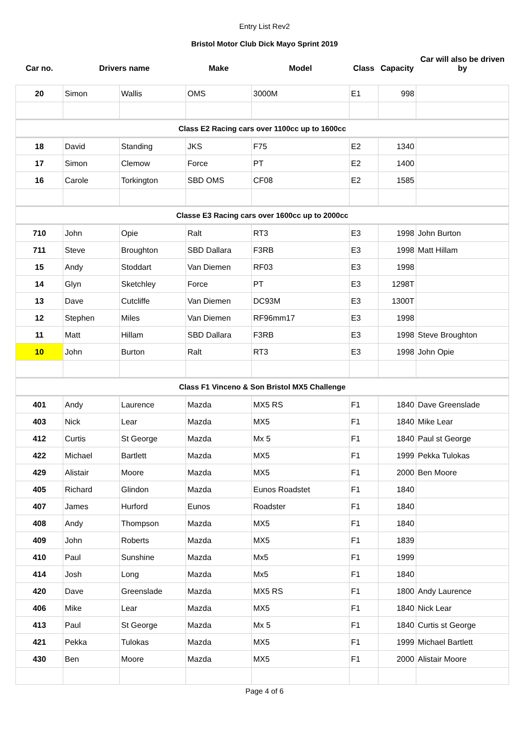Entry List Rev2
Bristol Motor Club Dick Mayo Sprint 2019
| Car no. | Drivers name | | Make | Model | Class | Capacity | Car will also be driven by |
| --- | --- | --- | --- | --- | --- | --- | --- |
| 20 | Simon | Wallis | OMS | 3000M | E1 | 998 | |
| Class E2 Racing cars over 1100cc up to 1600cc | | | | | | | |
| 18 | David | Standing | JKS | F75 | E2 | 1340 | |
| 17 | Simon | Clemow | Force | PT | E2 | 1400 | |
| 16 | Carole | Torkington | SBD OMS | CF08 | E2 | 1585 | |
| Classe E3 Racing cars over 1600cc up to 2000cc | | | | | | | |
| 710 | John | Opie | Ralt | RT3 | E3 | 1998 | John Burton |
| 711 | Steve | Broughton | SBD Dallara | F3RB | E3 | 1998 | Matt Hillam |
| 15 | Andy | Stoddart | Van Diemen | RF03 | E3 | 1998 | |
| 14 | Glyn | Sketchley | Force | PT | E3 | 1298T | |
| 13 | Dave | Cutcliffe | Van Diemen | DC93M | E3 | 1300T | |
| 12 | Stephen | Miles | Van Diemen | RF96mm17 | E3 | 1998 | |
| 11 | Matt | Hillam | SBD Dallara | F3RB | E3 | 1998 | Steve Broughton |
| 10 | John | Burton | Ralt | RT3 | E3 | 1998 | John Opie |
| Class F1 Vinceno & Son Bristol MX5 Challenge | | | | | | | |
| 401 | Andy | Laurence | Mazda | MX5 RS | F1 | 1840 | Dave Greenslade |
| 403 | Nick | Lear | Mazda | MX5 | F1 | 1840 | Mike Lear |
| 412 | Curtis | St George | Mazda | Mx 5 | F1 | 1840 | Paul st George |
| 422 | Michael | Bartlett | Mazda | MX5 | F1 | 1999 | Pekka Tulokas |
| 429 | Alistair | Moore | Mazda | MX5 | F1 | 2000 | Ben Moore |
| 405 | Richard | Glindon | Mazda | Eunos Roadstet | F1 | 1840 | |
| 407 | James | Hurford | Eunos | Roadster | F1 | 1840 | |
| 408 | Andy | Thompson | Mazda | MX5 | F1 | 1840 | |
| 409 | John | Roberts | Mazda | MX5 | F1 | 1839 | |
| 410 | Paul | Sunshine | Mazda | Mx5 | F1 | 1999 | |
| 414 | Josh | Long | Mazda | Mx5 | F1 | 1840 | |
| 420 | Dave | Greenslade | Mazda | MX5 RS | F1 | 1800 | Andy Laurence |
| 406 | Mike | Lear | Mazda | MX5 | F1 | 1840 | Nick Lear |
| 413 | Paul | St George | Mazda | Mx 5 | F1 | 1840 | Curtis st George |
| 421 | Pekka | Tulokas | Mazda | MX5 | F1 | 1999 | Michael Bartlett |
| 430 | Ben | Moore | Mazda | MX5 | F1 | 2000 | Alistair Moore |
Page 4 of 6